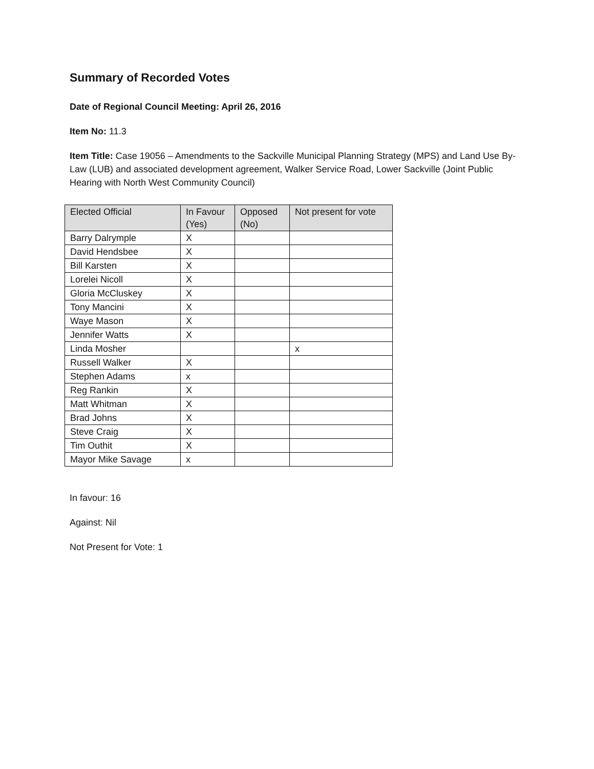Summary of Recorded Votes
Date of Regional Council Meeting: April 26, 2016
Item No: 11.3
Item Title: Case 19056 – Amendments to the Sackville Municipal Planning Strategy (MPS) and Land Use By-Law (LUB) and associated development agreement, Walker Service Road, Lower Sackville (Joint Public Hearing with North West Community Council)
| Elected Official | In Favour (Yes) | Opposed (No) | Not present for vote |
| --- | --- | --- | --- |
| Barry Dalrymple | X | | |
| David Hendsbee | X | | |
| Bill Karsten | X | | |
| Lorelei Nicoll | X | | |
| Gloria McCluskey | X | | |
| Tony Mancini | X | | |
| Waye Mason | X | | |
| Jennifer Watts | X | | |
| Linda Mosher | | | x |
| Russell Walker | X | | |
| Stephen Adams | x | | |
| Reg Rankin | X | | |
| Matt Whitman | X | | |
| Brad Johns | X | | |
| Steve Craig | X | | |
| Tim Outhit | X | | |
| Mayor Mike Savage | x | | |
In favour: 16
Against: Nil
Not Present for Vote: 1